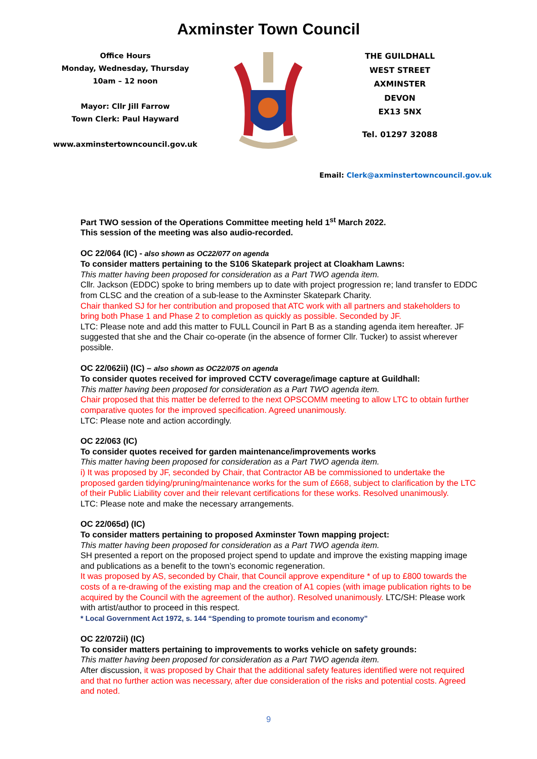Axminster Town Council
Office Hours
Monday, Wednesday, Thursday
10am – 12 noon
Mayor: Cllr Jill Farrow
Town Clerk: Paul Hayward
www.axminstertowncouncil.gov.uk
THE GUILDHALL
WEST STREET
AXMINSTER
DEVON
EX13 5NX
Tel. 01297 32088
Email: Clerk@axminstertowncouncil.gov.uk
Part TWO session of the Operations Committee meeting held 1<sup>st</sup> March 2022.
This session of the meeting was also audio-recorded.
OC 22/064 (IC) - also shown as OC22/077 on agenda
To consider matters pertaining to the S106 Skatepark project at Cloakham Lawns:
This matter having been proposed for consideration as a Part TWO agenda item.
Cllr. Jackson (EDDC) spoke to bring members up to date with project progression re; land transfer to EDDC from CLSC and the creation of a sub-lease to the Axminster Skatepark Charity.
Chair thanked SJ for her contribution and proposed that ATC work with all partners and stakeholders to bring both Phase 1 and Phase 2 to completion as quickly as possible. Seconded by JF.
LTC: Please note and add this matter to FULL Council in Part B as a standing agenda item hereafter. JF suggested that she and the Chair co-operate (in the absence of former Cllr. Tucker) to assist wherever possible.
OC 22/062ii) (IC) – also shown as OC22/075 on agenda
To consider quotes received for improved CCTV coverage/image capture at Guildhall:
This matter having been proposed for consideration as a Part TWO agenda item.
Chair proposed that this matter be deferred to the next OPSCOMM meeting to allow LTC to obtain further comparative quotes for the improved specification. Agreed unanimously.
LTC: Please note and action accordingly.
OC 22/063 (IC)
To consider quotes received for garden maintenance/improvements works
This matter having been proposed for consideration as a Part TWO agenda item.
i) It was proposed by JF, seconded by Chair, that Contractor AB be commissioned to undertake the proposed garden tidying/pruning/maintenance works for the sum of £668, subject to clarification by the LTC of their Public Liability cover and their relevant certifications for these works. Resolved unanimously.
LTC: Please note and make the necessary arrangements.
OC 22/065d) (IC)
To consider matters pertaining to proposed Axminster Town mapping project:
This matter having been proposed for consideration as a Part TWO agenda item.
SH presented a report on the proposed project spend to update and improve the existing mapping image and publications as a benefit to the town’s economic regeneration.
It was proposed by AS, seconded by Chair, that Council approve expenditure * of up to £800 towards the costs of a re-drawing of the existing map and the creation of A1 copies (with image publication rights to be acquired by the Council with the agreement of the author). Resolved unanimously. LTC/SH: Please work with artist/author to proceed in this respect.
* Local Government Act 1972, s. 144 “Spending to promote tourism and economy”
OC 22/072ii) (IC)
To consider matters pertaining to improvements to works vehicle on safety grounds:
This matter having been proposed for consideration as a Part TWO agenda item.
After discussion, it was proposed by Chair that the additional safety features identified were not required and that no further action was necessary, after due consideration of the risks and potential costs. Agreed and noted.
9